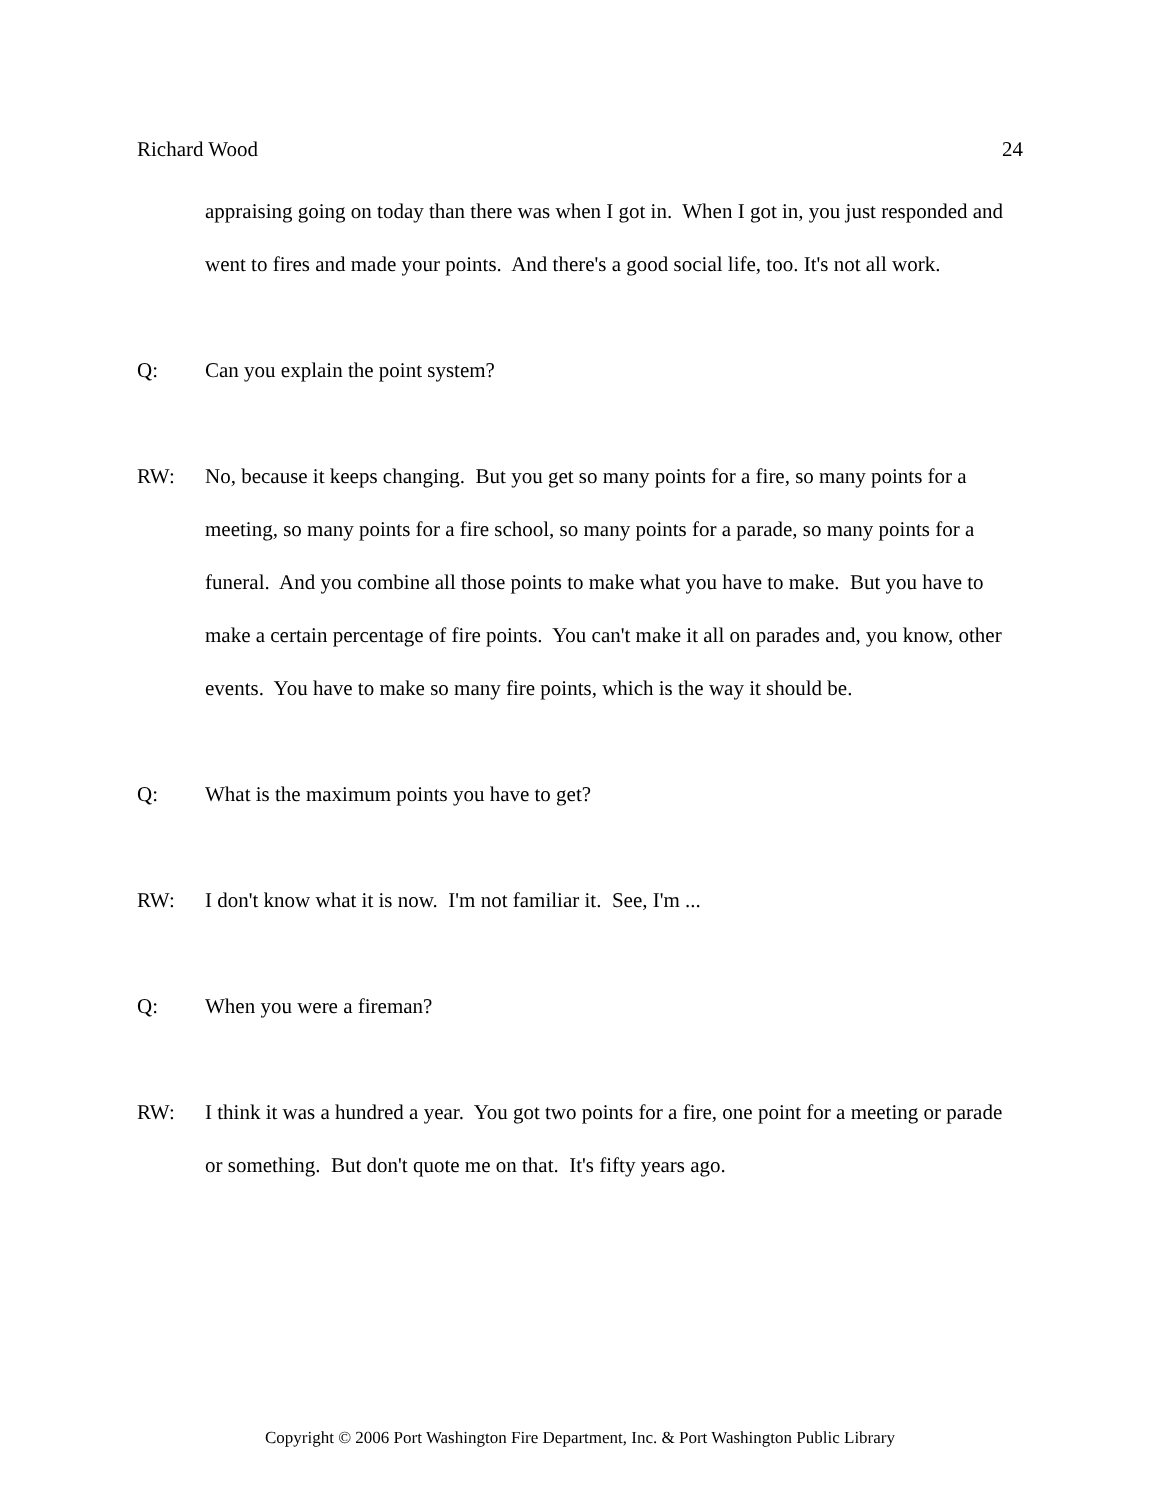Richard Wood 24
appraising going on today than there was when I got in. When I got in, you just responded and went to fires and made your points. And there's a good social life, too. It's not all work.
Q: Can you explain the point system?
RW: No, because it keeps changing. But you get so many points for a fire, so many points for a meeting, so many points for a fire school, so many points for a parade, so many points for a funeral. And you combine all those points to make what you have to make. But you have to make a certain percentage of fire points. You can't make it all on parades and, you know, other events. You have to make so many fire points, which is the way it should be.
Q: What is the maximum points you have to get?
RW: I don't know what it is now. I'm not familiar it. See, I'm ...
Q: When you were a fireman?
RW: I think it was a hundred a year. You got two points for a fire, one point for a meeting or parade or something. But don't quote me on that. It's fifty years ago.
Copyright © 2006 Port Washington Fire Department, Inc. & Port Washington Public Library